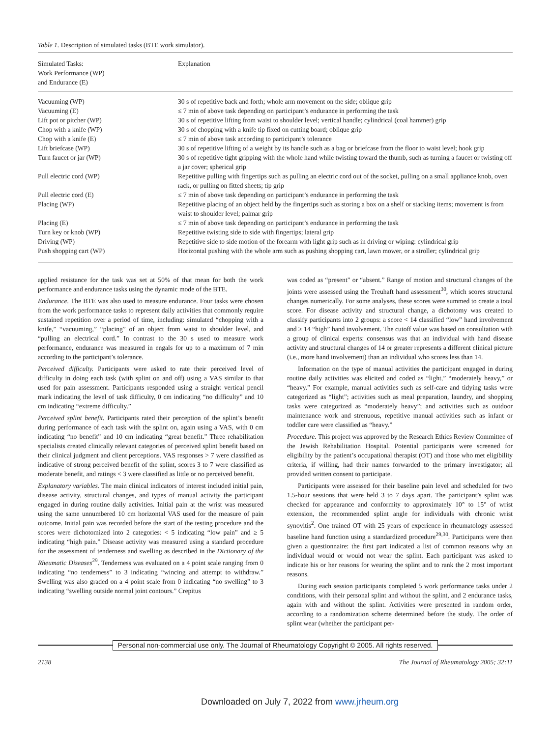Table 1. Description of simulated tasks (BTE work simulator).
| Simulated Tasks: Work Performance (WP) and Endurance (E) | Explanation |
| --- | --- |
| Vacuuming (WP) | 30 s of repetitive back and forth; whole arm movement on the side; oblique grip |
| Vacuuming (E) | ≤ 7 min of above task depending on participant’s endurance in performing the task |
| Lift pot or pitcher (WP) | 30 s of repetitive lifting from waist to shoulder level; vertical handle; cylindrical (coal hammer) grip |
| Chop with a knife (WP) | 30 s of chopping with a knife tip fixed on cutting board; oblique grip |
| Chop with a knife (E) | ≤ 7 min of above task according to participant’s tolerance |
| Lift briefcase (WP) | 30 s of repetitive lifting of a weight by its handle such as a bag or briefcase from the floor to waist level; hook grip |
| Turn faucet or jar (WP) | 30 s of repetitive tight gripping with the whole hand while twisting toward the thumb, such as turning a faucet or twisting off a jar cover; spherical grip |
| Pull electric cord (WP) | Repetitive pulling with fingertips such as pulling an electric cord out of the socket, pulling on a small appliance knob, oven rack, or pulling on fitted sheets; tip grip |
| Pull electric cord (E) | ≤ 7 min of above task depending on participant’s endurance in performing the task |
| Placing (WP) | Repetitive placing of an object held by the fingertips such as storing a box on a shelf or stacking items; movement is from waist to shoulder level; palmar grip |
| Placing (E) | ≤ 7 min of above task depending on participant’s endurance in performing the task |
| Turn key or knob (WP) | Repetitive twisting side to side with fingertips; lateral grip |
| Driving (WP) | Repetitive side to side motion of the forearm with light grip such as in driving or wiping: cylindrical grip |
| Push shopping cart (WP) | Horizontal pushing with the whole arm such as pushing shopping cart, lawn mower, or a stroller; cylindrical grip |
applied resistance for the task was set at 50% of that mean for both the work performance and endurance tasks using the dynamic mode of the BTE.
Endurance. The BTE was also used to measure endurance. Four tasks were chosen from the work performance tasks to represent daily activities that commonly require sustained repetition over a period of time, including: simulated “chopping with a knife,” “vacuuming,” “placing” of an object from waist to shoulder level, and “pulling an electrical cord.” In contrast to the 30 s used to measure work performance, endurance was measured in engals for up to a maximum of 7 min according to the participant’s tolerance.
Perceived difficulty. Participants were asked to rate their perceived level of difficulty in doing each task (with splint on and off) using a VAS similar to that used for pain assessment. Participants responded using a straight vertical pencil mark indicating the level of task difficulty, 0 cm indicating “no difficulty” and 10 cm indicating “extreme difficulty.”
Perceived splint benefit. Participants rated their perception of the splint’s benefit during performance of each task with the splint on, again using a VAS, with 0 cm indicating “no benefit” and 10 cm indicating “great benefit.” Three rehabilitation specialists created clinically relevant categories of perceived splint benefit based on their clinical judgment and client perceptions. VAS responses > 7 were classified as indicative of strong perceived benefit of the splint, scores 3 to 7 were classified as moderate benefit, and ratings < 3 were classified as little or no perceived benefit.
Explanatory variables. The main clinical indicators of interest included initial pain, disease activity, structural changes, and types of manual activity the participant engaged in during routine daily activities. Initial pain at the wrist was measured using the same unnumbered 10 cm horizontal VAS used for the measure of pain outcome. Initial pain was recorded before the start of the testing procedure and the scores were dichotomized into 2 categories: < 5 indicating “low pain” and ≥ 5 indicating “high pain.” Disease activity was measured using a standard procedure for the assessment of tenderness and swelling as described in the Dictionary of the Rheumatic Diseases<sup>29</sup>. Tenderness was evaluated on a 4 point scale ranging from 0 indicating “no tenderness” to 3 indicating “wincing and attempt to withdraw.” Swelling was also graded on a 4 point scale from 0 indicating “no swelling” to 3 indicating “swelling outside normal joint contours.” Crepitus
was coded as “present” or “absent.” Range of motion and structural changes of the joints were assessed using the Treuhaft hand assessment<sup>30</sup>, which scores structural changes numerically. For some analyses, these scores were summed to create a total score. For disease activity and structural change, a dichotomy was created to classify participants into 2 groups: a score < 14 classified “low” hand involvement and ≥ 14 “high” hand involvement. The cutoff value was based on consultation with a group of clinical experts: consensus was that an individual with hand disease activity and structural changes of 14 or greater represents a different clinical picture (i.e., more hand involvement) than an individual who scores less than 14.
Information on the type of manual activities the participant engaged in during routine daily activities was elicited and coded as “light,” “moderately heavy,” or “heavy.” For example, manual activities such as self-care and tidying tasks were categorized as “light”; activities such as meal preparation, laundry, and shopping tasks were categorized as “moderately heavy”; and activities such as outdoor maintenance work and strenuous, repetitive manual activities such as infant or toddler care were classified as “heavy.”
Procedure. This project was approved by the Research Ethics Review Committee of the Jewish Rehabilitation Hospital. Potential participants were screened for eligibility by the patient’s occupational therapist (OT) and those who met eligibility criteria, if willing, had their names forwarded to the primary investigator; all provided written consent to participate.
Participants were assessed for their baseline pain level and scheduled for two 1.5-hour sessions that were held 3 to 7 days apart. The participant’s splint was checked for appearance and conformity to approximately 10° to 15° of wrist extension, the recommended splint angle for individuals with chronic wrist synovitis<sup>2</sup>. One trained OT with 25 years of experience in rheumatology assessed baseline hand function using a standardized procedure<sup>29,30</sup>. Participants were then given a questionnaire: the first part indicated a list of common reasons why an individual would or would not wear the splint. Each participant was asked to indicate his or her reasons for wearing the splint and to rank the 2 most important reasons.
During each session participants completed 5 work performance tasks under 2 conditions, with their personal splint and without the splint, and 2 endurance tasks, again with and without the splint. Activities were presented in random order, according to a randomization scheme determined before the study. The order of splint wear (whether the participant per-
Personal non-commercial use only. The Journal of Rheumatology Copyright © 2005. All rights reserved.
2138 The Journal of Rheumatology 2005; 32:11
Downloaded on July 7, 2022 from www.jrheum.org